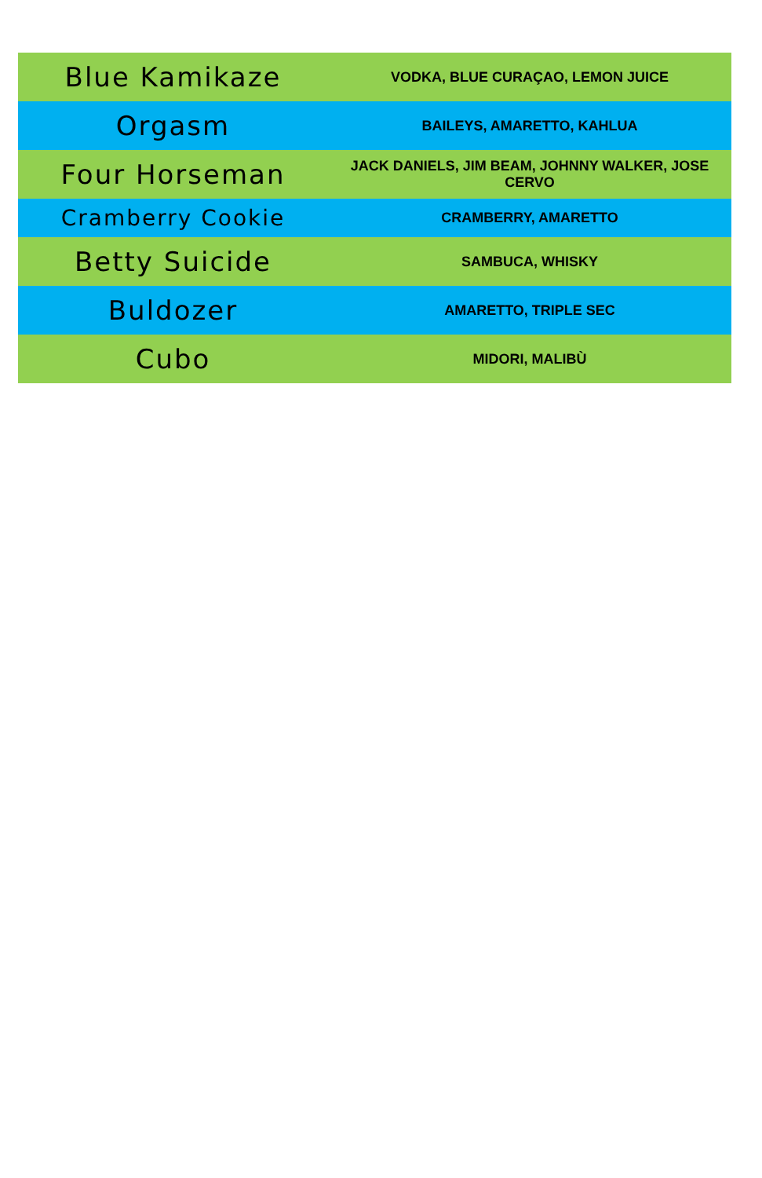| Blue Kamikaze | VODKA, BLUE CURAÇAO, LEMON JUICE |
| Orgasm | BAILEYS, AMARETTO, KAHLUA |
| Four Horseman | JACK DANIELS, JIM BEAM, JOHNNY WALKER, JOSE CERVO |
| Cramberry Cookie | CRAMBERRY, AMARETTO |
| Betty Suicide | SAMBUCA, WHISKY |
| Buldozer | AMARETTO, TRIPLE SEC |
| Cubo | MIDORI, MALIBÙ |